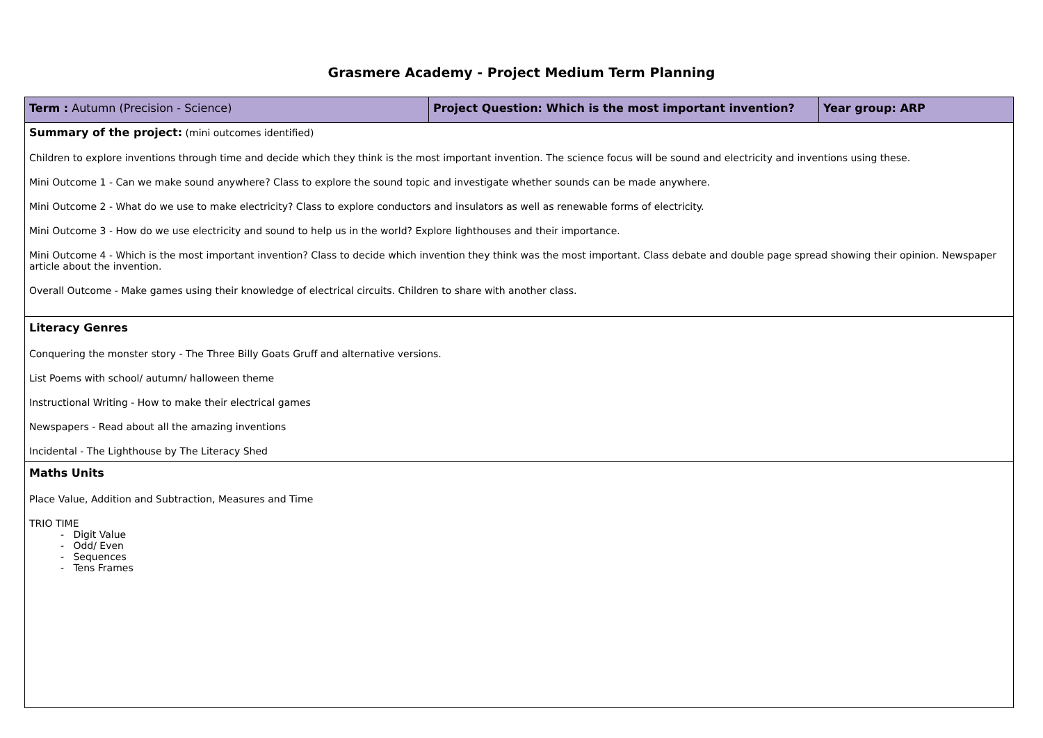Grasmere Academy - Project Medium Term Planning
| Term : Autumn (Precision - Science) | Project Question: Which is the most important invention? | Year group: ARP |
| Summary of the project: (mini outcomes identified) Children to explore inventions through time and decide which they think is the most important invention. The science focus will be sound and electricity and inventions using these. Mini Outcome 1 - Can we make sound anywhere? Class to explore the sound topic and investigate whether sounds can be made anywhere. Mini Outcome 2 - What do we use to make electricity? Class to explore conductors and insulators as well as renewable forms of electricity. Mini Outcome 3 - How do we use electricity and sound to help us in the world? Explore lighthouses and their importance. Mini Outcome 4 - Which is the most important invention? Class to decide which invention they think was the most important. Class debate and double page spread showing their opinion. Newspaper article about the invention. Overall Outcome - Make games using their knowledge of electrical circuits. Children to share with another class. | | |
| Literacy Genres Conquering the monster story - The Three Billy Goats Gruff and alternative versions. List Poems with school/ autumn/ halloween theme Instructional Writing - How to make their electrical games Newspapers - Read about all the amazing inventions Incidental - The Lighthouse by The Literacy Shed | | |
| Maths Units Place Value, Addition and Subtraction, Measures and Time TRIO TIME - Digit Value - Odd/ Even - Sequences - Tens Frames | | |